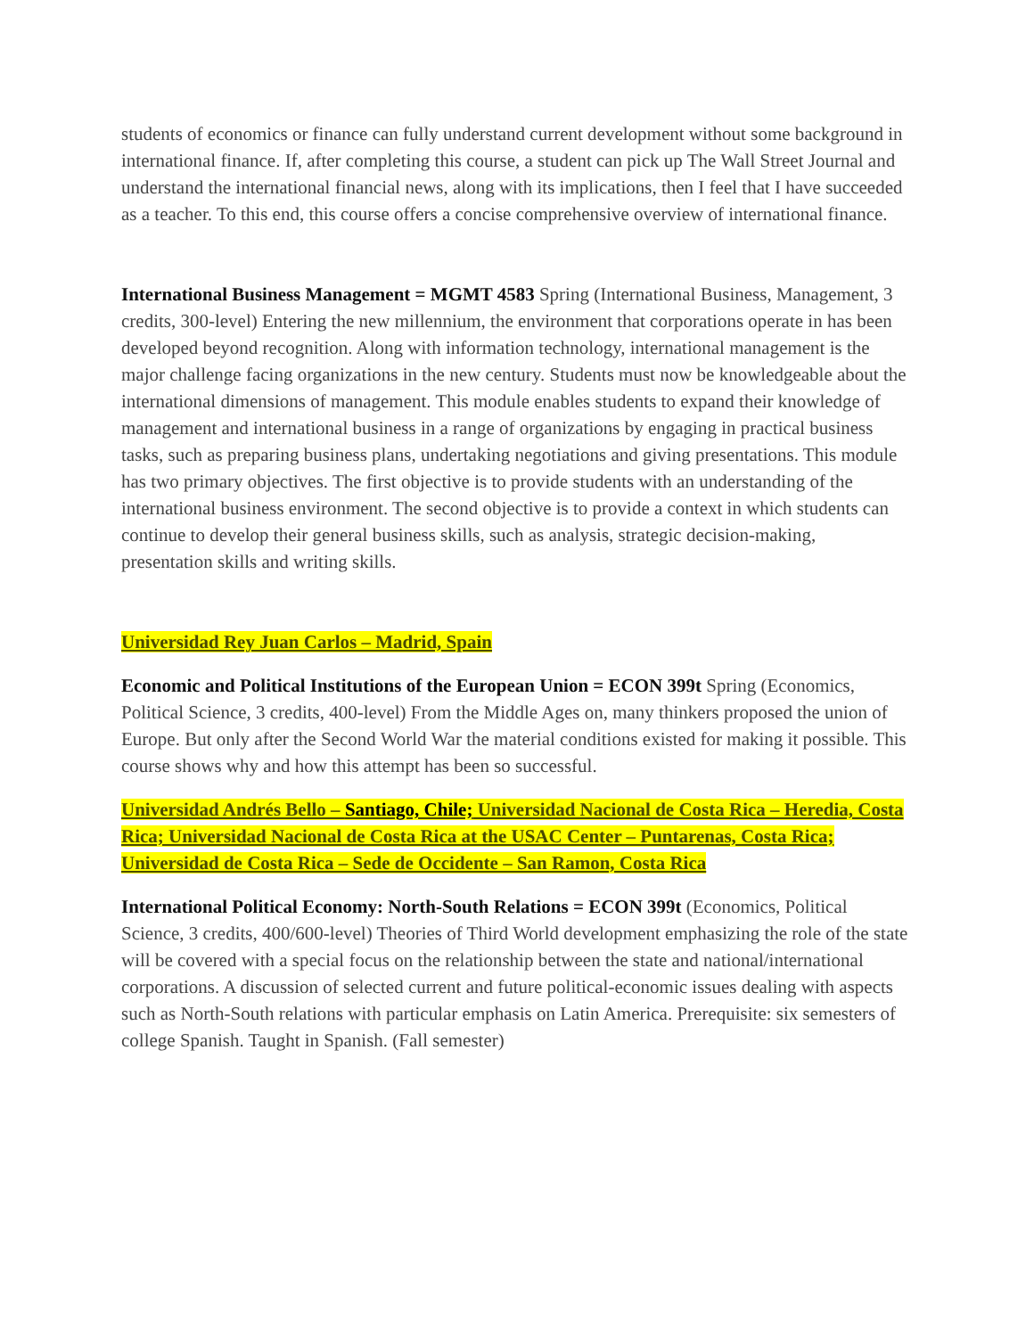students of economics or finance can fully understand current development without some background in international finance. If, after completing this course, a student can pick up The Wall Street Journal and understand the international financial news, along with its implications, then I feel that I have succeeded as a teacher. To this end, this course offers a concise comprehensive overview of international finance.
International Business Management = MGMT 4583 Spring (International Business, Management, 3 credits, 300-level) Entering the new millennium, the environment that corporations operate in has been developed beyond recognition. Along with information technology, international management is the major challenge facing organizations in the new century. Students must now be knowledgeable about the international dimensions of management. This module enables students to expand their knowledge of management and international business in a range of organizations by engaging in practical business tasks, such as preparing business plans, undertaking negotiations and giving presentations. This module has two primary objectives. The first objective is to provide students with an understanding of the international business environment. The second objective is to provide a context in which students can continue to develop their general business skills, such as analysis, strategic decision-making, presentation skills and writing skills.
Universidad Rey Juan Carlos – Madrid, Spain
Economic and Political Institutions of the European Union = ECON 399t Spring (Economics, Political Science, 3 credits, 400-level) From the Middle Ages on, many thinkers proposed the union of Europe. But only after the Second World War the material conditions existed for making it possible. This course shows why and how this attempt has been so successful.
Universidad Andrés Bello – Santiago, Chile; Universidad Nacional de Costa Rica – Heredia, Costa Rica; Universidad Nacional de Costa Rica at the USAC Center – Puntarenas, Costa Rica; Universidad de Costa Rica – Sede de Occidente – San Ramon, Costa Rica
International Political Economy: North-South Relations = ECON 399t (Economics, Political Science, 3 credits, 400/600-level) Theories of Third World development emphasizing the role of the state will be covered with a special focus on the relationship between the state and national/international corporations. A discussion of selected current and future political-economic issues dealing with aspects such as North-South relations with particular emphasis on Latin America. Prerequisite: six semesters of college Spanish. Taught in Spanish. (Fall semester)